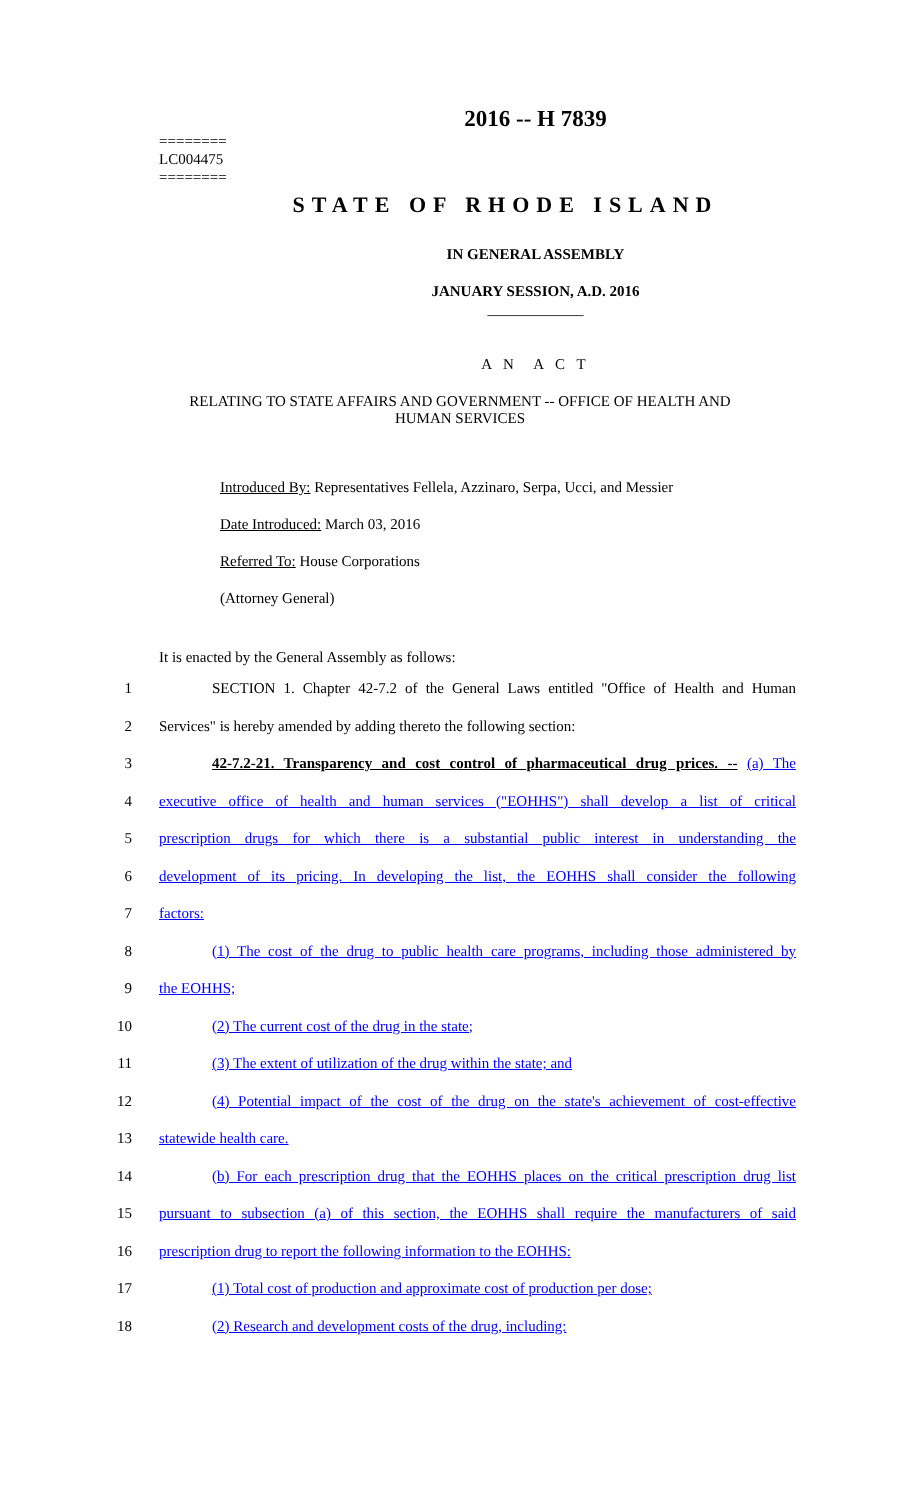2016 -- H 7839
========
LC004475
========
STATE OF RHODE ISLAND
IN GENERAL ASSEMBLY
JANUARY SESSION, A.D. 2016
____________
A N A C T
RELATING TO STATE AFFAIRS AND GOVERNMENT -- OFFICE OF HEALTH AND HUMAN SERVICES
Introduced By: Representatives Fellela, Azzinaro, Serpa, Ucci, and Messier
Date Introduced: March 03, 2016
Referred To: House Corporations
(Attorney General)
It is enacted by the General Assembly as follows:
1 SECTION 1. Chapter 42-7.2 of the General Laws entitled "Office of Health and Human
2 Services" is hereby amended by adding thereto the following section:
3 42-7.2-21. Transparency and cost control of pharmaceutical drug prices. -- (a) The
4 executive office of health and human services ("EOHHS") shall develop a list of critical
5 prescription drugs for which there is a substantial public interest in understanding the
6 development of its pricing. In developing the list, the EOHHS shall consider the following
7 factors:
8 (1) The cost of the drug to public health care programs, including those administered by
9 the EOHHS;
10 (2) The current cost of the drug in the state;
11 (3) The extent of utilization of the drug within the state; and
12 (4) Potential impact of the cost of the drug on the state's achievement of cost-effective
13 statewide health care.
14 (b) For each prescription drug that the EOHHS places on the critical prescription drug list
15 pursuant to subsection (a) of this section, the EOHHS shall require the manufacturers of said
16 prescription drug to report the following information to the EOHHS:
17 (1) Total cost of production and approximate cost of production per dose;
18 (2) Research and development costs of the drug, including: